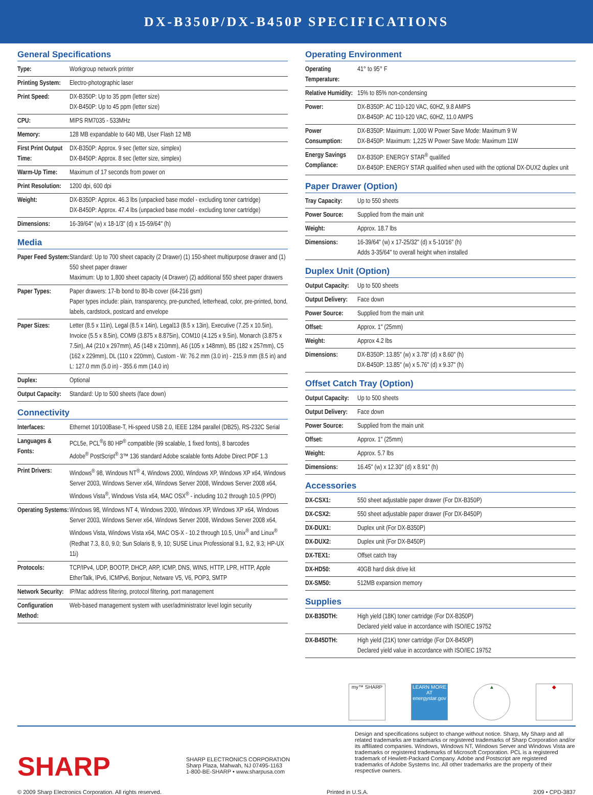DX-B350P/DX-B450P SPECIFICATIONS
General Specifications
| Type: | Workgroup network printer |
| Printing System: | Electro-photographic laser |
| Print Speed: | DX-B350P: Up to 35 ppm (letter size) DX-B450P: Up to 45 ppm (letter size) |
| CPU: | MIPS RM7035 - 533MHz |
| Memory: | 128 MB expandable to 640 MB, User Flash 12 MB |
| First Print Output Time: | DX-B350P: Approx. 9 sec (letter size, simplex) DX-B450P: Approx. 8 sec (letter size, simplex) |
| Warm-Up Time: | Maximum of 17 seconds from power on |
| Print Resolution: | 1200 dpi, 600 dpi |
| Weight: | DX-B350P: Approx. 46.3 lbs (unpacked base model - excluding toner cartridge) DX-B450P: Approx. 47.4 lbs (unpacked base model - excluding toner cartridge) |
| Dimensions: | 16-39/64" (w) x 18-1/3" (d) x 15-59/64" (h) |
Media
| Paper Feed System: | Standard: Up to 700 sheet capacity (2 Drawer) (1) 150-sheet multipurpose drawer and (1) 550 sheet paper drawer Maximum: Up to 1,800 sheet capacity (4 Drawer) (2) additional 550 sheet paper drawers |
| Paper Types: | Paper drawers: 17-lb bond to 80-lb cover (64-216 gsm) Paper types include: plain, transparency, pre-punched, letterhead, color, pre-printed, bond, labels, cardstock, postcard and envelope |
| Paper Sizes: | Letter (8.5 x 11in), Legal (8.5 x 14in), Legal13 (8.5 x 13in), Executive (7.25 x 10.5in), Invoice (5.5 x 8.5in), COM9 (3.875 x 8.875in), COM10 (4.125 x 9.5in), Monarch (3.875 x 7.5in), A4 (210 x 297mm), A5 (148 x 210mm), A6 (105 x 148mm), B5 (182 x 257mm), C5 (162 x 229mm), DL (110 x 220mm), Custom - W: 76.2 mm (3.0 in) - 215.9 mm (8.5 in) and L: 127.0 mm (5.0 in) - 355.6 mm (14.0 in) |
| Duplex: | Optional |
| Output Capacity: | Standard: Up to 500 sheets (face down) |
Connectivity
| Interfaces: | Ethernet 10/100Base-T, Hi-speed USB 2.0, IEEE 1284 parallel (DB25), RS-232C Serial |
| Languages & Fonts: | PCL5e, PCL<sup>®</sup>6 80 HP<sup>®</sup> compatible (99 scalable, 1 fixed fonts), 8 barcodes Adobe<sup>®</sup> PostScript<sup>®</sup> 3™ 136 standard Adobe scalable fonts Adobe Direct PDF 1.3 |
| Print Drivers: | Windows<sup>®</sup> 98, Windows NT<sup>®</sup> 4, Windows 2000, Windows XP, Windows XP x64, Windows Server 2003, Windows Server x64, Windows Server 2008, Windows Server 2008 x64, Windows Vista<sup>®</sup>, Windows Vista x64, MAC OSX<sup>®</sup> - including 10.2 through 10.5 (PPD) |
| Operating Systems: | Windows 98, Windows NT 4, Windows 2000, Windows XP, Windows XP x64, Windows Server 2003, Windows Server x64, Windows Server 2008, Windows Server 2008 x64, Windows Vista, Windows Vista x64, MAC OS-X - 10.2 through 10.5, Unix<sup>®</sup> and Linux<sup>®</sup> (Redhat 7.3, 8.0, 9.0; Sun Solaris 8, 9, 10; SUSE Linux Professional 9.1, 9.2, 9.3; HP-UX 11i) |
| Protocols: | TCP/IPv4, UDP, BOOTP, DHCP, ARP, ICMP, DNS, WINS, HTTP, LPR, HTTP, Apple EtherTalk, IPv6, ICMPv6, Bonjour, Netware V5, V6, POP3, SMTP |
| Network Security: | IP/Mac address filtering, protocol filtering, port management |
| Configuration Method: | Web-based management system with user/administrator level login security |
Operating Environment
| Operating Temperature: | 41° to 95° F |
| Relative Humidity: | 15% to 85% non-condensing |
| Power: | DX-B350P: AC 110-120 VAC, 60HZ, 9.8 AMPS DX-B450P: AC 110-120 VAC, 60HZ, 11.0 AMPS |
| Power Consumption: | DX-B350P: Maximum: 1,000 W Power Save Mode: Maximum 9 W DX-B450P: Maximum: 1,225 W Power Save Mode: Maximum 11W |
| Energy Savings Compliance: | DX-B350P: ENERGY STAR<sup>®</sup> qualified DX-B450P: ENERGY STAR qualified when used with the optional DX-DUX2 duplex unit |
Paper Drawer (Option)
| Tray Capacity: | Up to 550 sheets |
| Power Source: | Supplied from the main unit |
| Weight: | Approx. 18.7 lbs |
| Dimensions: | 16-39/64" (w) x 17-25/32" (d) x 5-10/16" (h) Adds 3-35/64" to overall height when installed |
Duplex Unit (Option)
| Output Capacity: | Up to 500 sheets |
| Output Delivery: | Face down |
| Power Source: | Supplied from the main unit |
| Offset: | Approx. 1" (25mm) |
| Weight: | Approx 4.2 lbs |
| Dimensions: | DX-B350P: 13.85" (w) x 3.78" (d) x 8.60" (h) DX-B450P: 13.85" (w) x 5.76" (d) x 9.37" (h) |
Offset Catch Tray (Option)
| Output Capacity: | Up to 500 sheets |
| Output Delivery: | Face down |
| Power Source: | Supplied from the main unit |
| Offset: | Approx. 1" (25mm) |
| Weight: | Approx. 5.7 lbs |
| Dimensions: | 16.45" (w) x 12.30" (d) x 8.91" (h) |
Accessories
| DX-CSX1: | 550 sheet adjustable paper drawer (For DX-B350P) |
| DX-CSX2: | 550 sheet adjustable paper drawer (For DX-B450P) |
| DX-DUX1: | Duplex unit (For DX-B350P) |
| DX-DUX2: | Duplex unit (For DX-B450P) |
| DX-TEX1: | Offset catch tray |
| DX-HD50: | 40GB hard disk drive kit |
| DX-SM50: | 512MB expansion memory |
Supplies
| DX-B35DTH: | High yield (18K) toner cartridge (For DX-B350P) Declared yield value in accordance with ISO/IEC 19752 |
| DX-B45DTH: | High yield (21K) toner cartridge (For DX-B450P) Declared yield value in accordance with ISO/IEC 19752 |
my™ SHARP LEARN MORE AT energystar.gov
▲ ◆
SHARP
SHARP ELECTRONICS CORPORATION
Sharp Plaza, Mahwah, NJ 07495-1163
1-800-BE-SHARP • www.sharpusa.com
Design and specifications subject to change without notice. Sharp, My Sharp and all related trademarks are trademarks or registered trademarks of Sharp Corporation and/or its affiliated companies. Windows, Windows NT, Windows Server and Windows Vista are trademarks or registered trademarks of Microsoft Corporation. PCL is a registered trademark of Hewlett-Packard Company. Adobe and Postscript are registered trademarks of Adobe Systems Inc. All other trademarks are the property of their respective owners.
© 2009 Sharp Electronics Corporation. All rights reserved. Printed in U.S.A. 2/09 • CPD-3837